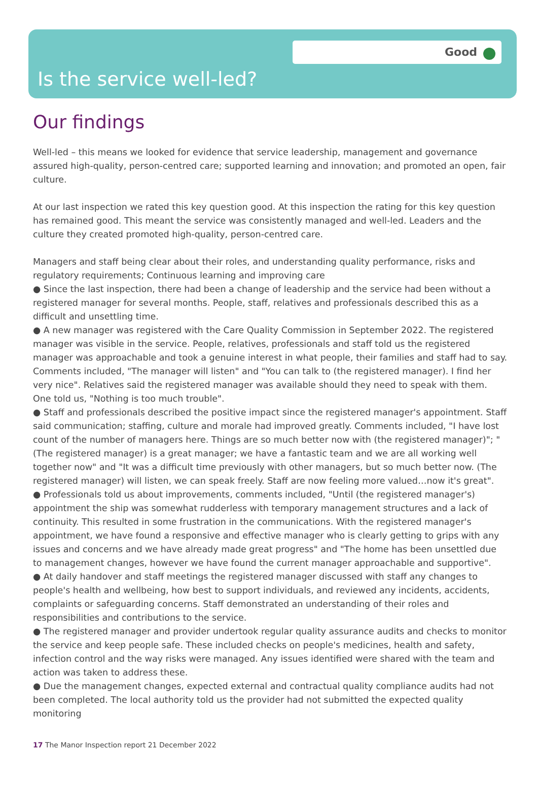Good
Is the service well-led?
Our findings
Well-led – this means we looked for evidence that service leadership, management and governance assured high-quality, person-centred care; supported learning and innovation; and promoted an open, fair culture.
At our last inspection we rated this key question good. At this inspection the rating for this key question has remained good. This meant the service was consistently managed and well-led. Leaders and the culture they created promoted high-quality, person-centred care.
Managers and staff being clear about their roles, and understanding quality performance, risks and regulatory requirements; Continuous learning and improving care
● Since the last inspection, there had been a change of leadership and the service had been without a registered manager for several months. People, staff, relatives and professionals described this as a difficult and unsettling time.
● A new manager was registered with the Care Quality Commission in September 2022. The registered manager was visible in the service. People, relatives, professionals and staff told us the registered manager was approachable and took a genuine interest in what people, their families and staff had to say. Comments included, "The manager will listen" and "You can talk to (the registered manager). I find her very nice". Relatives said the registered manager was available should they need to speak with them. One told us, "Nothing is too much trouble".
● Staff and professionals described the positive impact since the registered manager's appointment. Staff said communication; staffing, culture and morale had improved greatly. Comments included, "I have lost count of the number of managers here. Things are so much better now with (the registered manager)"; "(The registered manager) is a great manager; we have a fantastic team and we are all working well together now" and "It was a difficult time previously with other managers, but so much better now. (The registered manager) will listen, we can speak freely. Staff are now feeling more valued…now it's great".
● Professionals told us about improvements, comments included, "Until (the registered manager's) appointment the ship was somewhat rudderless with temporary management structures and a lack of continuity. This resulted in some frustration in the communications. With the registered manager's appointment, we have found a responsive and effective manager who is clearly getting to grips with any issues and concerns and we have already made great progress" and "The home has been unsettled due to management changes, however we have found the current manager approachable and supportive".
● At daily handover and staff meetings the registered manager discussed with staff any changes to people's health and wellbeing, how best to support individuals, and reviewed any incidents, accidents, complaints or safeguarding concerns. Staff demonstrated an understanding of their roles and responsibilities and contributions to the service.
● The registered manager and provider undertook regular quality assurance audits and checks to monitor the service and keep people safe. These included checks on people's medicines, health and safety, infection control and the way risks were managed. Any issues identified were shared with the team and action was taken to address these.
● Due the management changes, expected external and contractual quality compliance audits had not been completed. The local authority told us the provider had not submitted the expected quality monitoring
17 The Manor Inspection report 21 December 2022